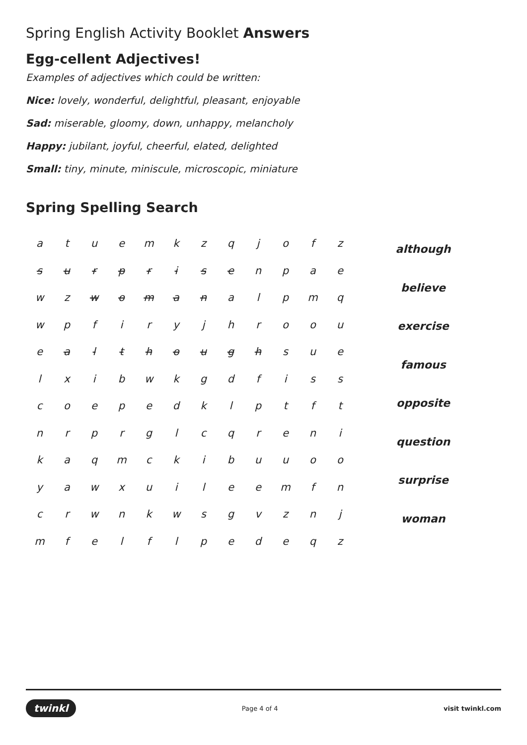Spring English Activity Booklet Answers
Egg-cellent Adjectives!
Examples of adjectives which could be written:
Nice: lovely, wonderful, delightful, pleasant, enjoyable
Sad: miserable, gloomy, down, unhappy, melancholy
Happy: jubilant, joyful, cheerful, elated, delighted
Small: tiny, minute, miniscule, microscopic, miniature
Spring Spelling Search
| a | t | u | e | m | k | z | q | j | o | f | z |
| s | u | r | p | r | i | s | e | n | p | a | e |
| w | z | w | o | m | a | n | a | l | p | m | q |
| w | p | f | i | r | y | j | h | r | o | o | u |
| e | a | l | t | h | o | u | g | h | s | u | e |
| l | x | i | b | w | k | g | d | f | i | s | s |
| c | o | e | p | e | d | k | l | p | t | f | t |
| n | r | p | r | g | l | c | q | r | e | n | i |
| k | a | q | m | c | k | i | b | u | u | o | o |
| y | a | w | x | u | i | l | e | e | m | f | n |
| c | r | w | n | k | w | s | g | v | z | n | j |
| m | f | e | l | f | l | p | e | d | e | q | z |
although
believe
exercise
famous
opposite
question
surprise
woman
twinkl Page 4 of 4 visit twinkl.com